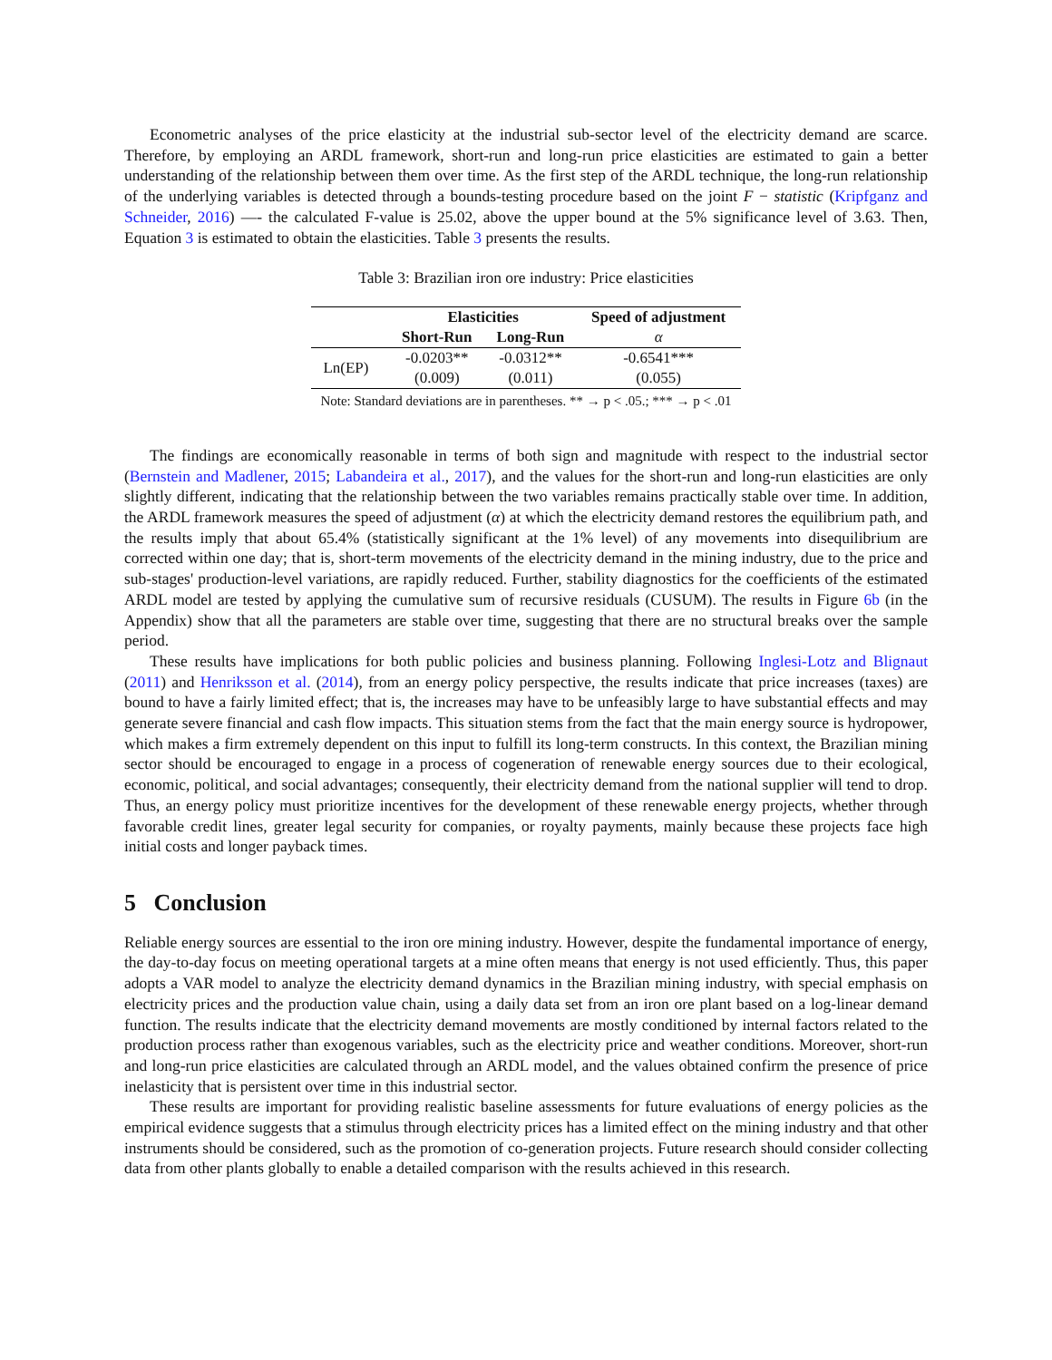Econometric analyses of the price elasticity at the industrial sub-sector level of the electricity demand are scarce. Therefore, by employing an ARDL framework, short-run and long-run price elasticities are estimated to gain a better understanding of the relationship between them over time. As the first step of the ARDL technique, the long-run relationship of the underlying variables is detected through a bounds-testing procedure based on the joint F − statistic (Kripfganz and Schneider, 2016) —- the calculated F-value is 25.02, above the upper bound at the 5% significance level of 3.63. Then, Equation 3 is estimated to obtain the elasticities. Table 3 presents the results.
Table 3: Brazilian iron ore industry: Price elasticities
| | Elasticities | | Speed of adjustment |
| | Short-Run | Long-Run | α |
| Ln(EP) | -0.0203** | -0.0312** | -0.6541*** |
| | (0.009) | (0.011) | (0.055) |
| Note: Standard deviations are in parentheses. ** → p < .05.; *** → p < .01 | | | |
The findings are economically reasonable in terms of both sign and magnitude with respect to the industrial sector (Bernstein and Madlener, 2015; Labandeira et al., 2017), and the values for the short-run and long-run elasticities are only slightly different, indicating that the relationship between the two variables remains practically stable over time. In addition, the ARDL framework measures the speed of adjustment (α) at which the electricity demand restores the equilibrium path, and the results imply that about 65.4% (statistically significant at the 1% level) of any movements into disequilibrium are corrected within one day; that is, short-term movements of the electricity demand in the mining industry, due to the price and sub-stages' production-level variations, are rapidly reduced. Further, stability diagnostics for the coefficients of the estimated ARDL model are tested by applying the cumulative sum of recursive residuals (CUSUM). The results in Figure 6b (in the Appendix) show that all the parameters are stable over time, suggesting that there are no structural breaks over the sample period.
These results have implications for both public policies and business planning. Following Inglesi-Lotz and Blignaut (2011) and Henriksson et al. (2014), from an energy policy perspective, the results indicate that price increases (taxes) are bound to have a fairly limited effect; that is, the increases may have to be unfeasibly large to have substantial effects and may generate severe financial and cash flow impacts. This situation stems from the fact that the main energy source is hydropower, which makes a firm extremely dependent on this input to fulfill its long-term constructs. In this context, the Brazilian mining sector should be encouraged to engage in a process of cogeneration of renewable energy sources due to their ecological, economic, political, and social advantages; consequently, their electricity demand from the national supplier will tend to drop. Thus, an energy policy must prioritize incentives for the development of these renewable energy projects, whether through favorable credit lines, greater legal security for companies, or royalty payments, mainly because these projects face high initial costs and longer payback times.
5 Conclusion
Reliable energy sources are essential to the iron ore mining industry. However, despite the fundamental importance of energy, the day-to-day focus on meeting operational targets at a mine often means that energy is not used efficiently. Thus, this paper adopts a VAR model to analyze the electricity demand dynamics in the Brazilian mining industry, with special emphasis on electricity prices and the production value chain, using a daily data set from an iron ore plant based on a log-linear demand function. The results indicate that the electricity demand movements are mostly conditioned by internal factors related to the production process rather than exogenous variables, such as the electricity price and weather conditions. Moreover, short-run and long-run price elasticities are calculated through an ARDL model, and the values obtained confirm the presence of price inelasticity that is persistent over time in this industrial sector.
These results are important for providing realistic baseline assessments for future evaluations of energy policies as the empirical evidence suggests that a stimulus through electricity prices has a limited effect on the mining industry and that other instruments should be considered, such as the promotion of co-generation projects. Future research should consider collecting data from other plants globally to enable a detailed comparison with the results achieved in this research.